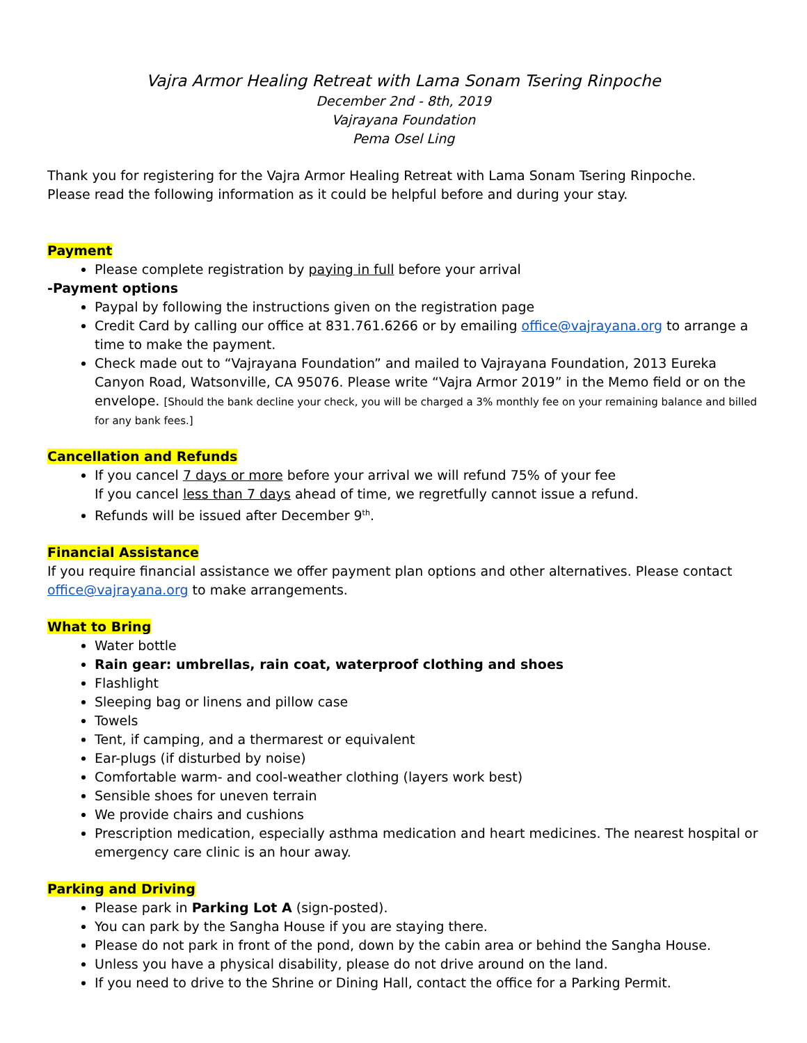Vajra Armor Healing Retreat with Lama Sonam Tsering Rinpoche
December 2nd - 8th, 2019
Vajrayana Foundation
Pema Osel Ling
Thank you for registering for the Vajra Armor Healing Retreat with Lama Sonam Tsering Rinpoche.
Please read the following information as it could be helpful before and during your stay.
Payment
Please complete registration by paying in full before your arrival
-Payment options
Paypal by following the instructions given on the registration page
Credit Card by calling our office at 831.761.6266 or by emailing office@vajrayana.org to arrange a time to make the payment.
Check made out to “Vajrayana Foundation” and mailed to Vajrayana Foundation, 2013 Eureka Canyon Road, Watsonville, CA 95076. Please write “Vajra Armor 2019” in the Memo field or on the envelope. [Should the bank decline your check, you will be charged a 3% monthly fee on your remaining balance and billed for any bank fees.]
Cancellation and Refunds
If you cancel 7 days or more before your arrival we will refund 75% of your fee
If you cancel less than 7 days ahead of time, we regretfully cannot issue a refund.
Refunds will be issued after December 9<sup>th</sup>.
Financial Assistance
If you require financial assistance we offer payment plan options and other alternatives. Please contact office@vajrayana.org to make arrangements.
What to Bring
Water bottle
Rain gear: umbrellas, rain coat, waterproof clothing and shoes
Flashlight
Sleeping bag or linens and pillow case
Towels
Tent, if camping, and a thermarest or equivalent
Ear-plugs (if disturbed by noise)
Comfortable warm- and cool-weather clothing (layers work best)
Sensible shoes for uneven terrain
We provide chairs and cushions
Prescription medication, especially asthma medication and heart medicines. The nearest hospital or emergency care clinic is an hour away.
Parking and Driving
Please park in Parking Lot A (sign-posted).
You can park by the Sangha House if you are staying there.
Please do not park in front of the pond, down by the cabin area or behind the Sangha House.
Unless you have a physical disability, please do not drive around on the land.
If you need to drive to the Shrine or Dining Hall, contact the office for a Parking Permit.